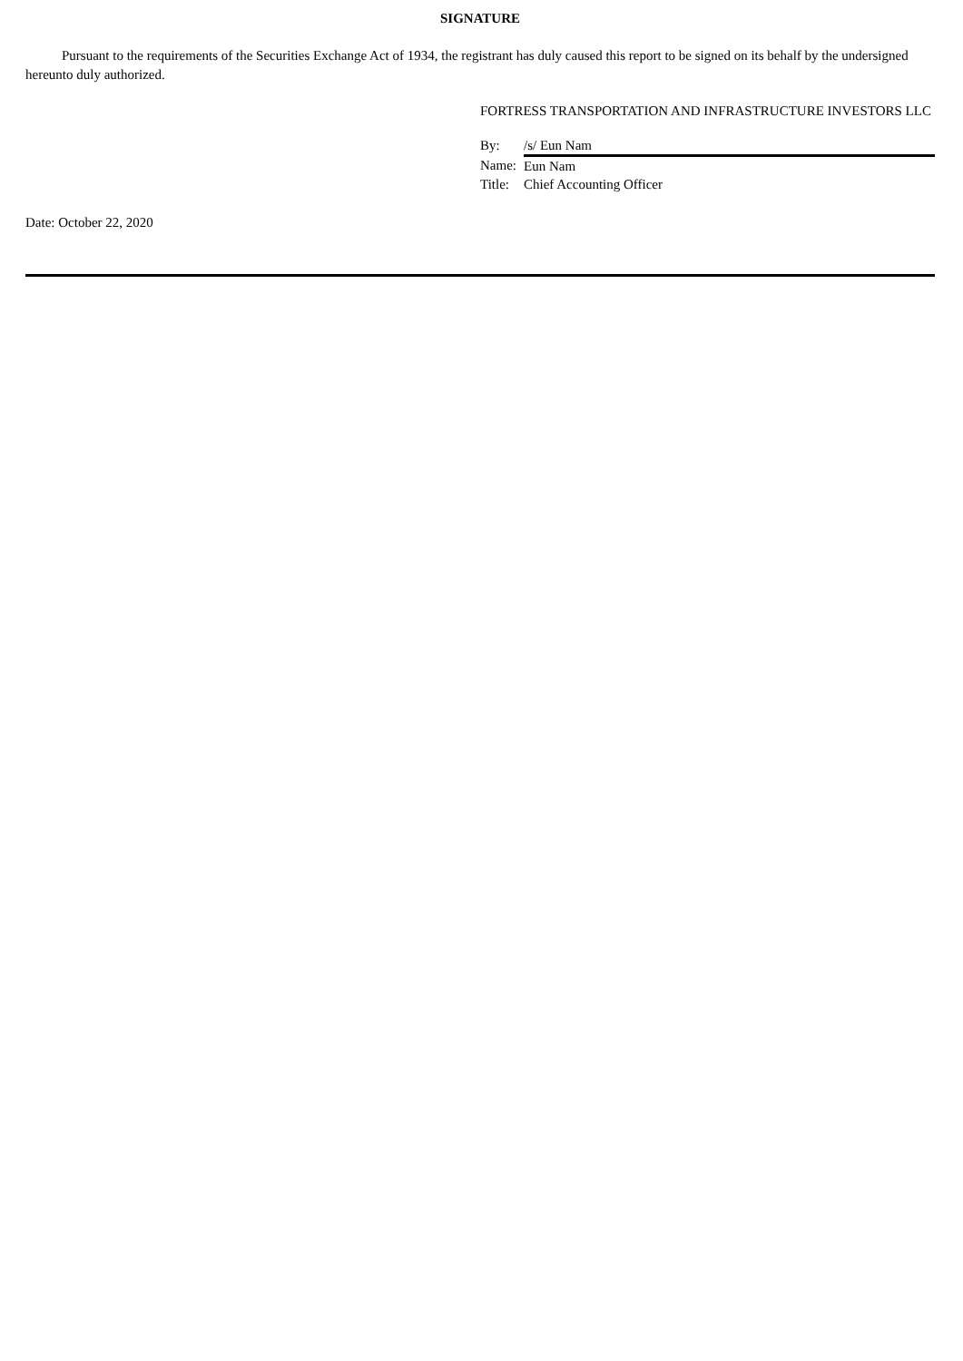SIGNATURE
Pursuant to the requirements of the Securities Exchange Act of 1934, the registrant has duly caused this report to be signed on its behalf by the undersigned hereunto duly authorized.
FORTRESS TRANSPORTATION AND INFRASTRUCTURE INVESTORS LLC
| By: | /s/ Eun Nam |
| Name: | Eun Nam |
| Title: | Chief Accounting Officer |
Date: October 22, 2020